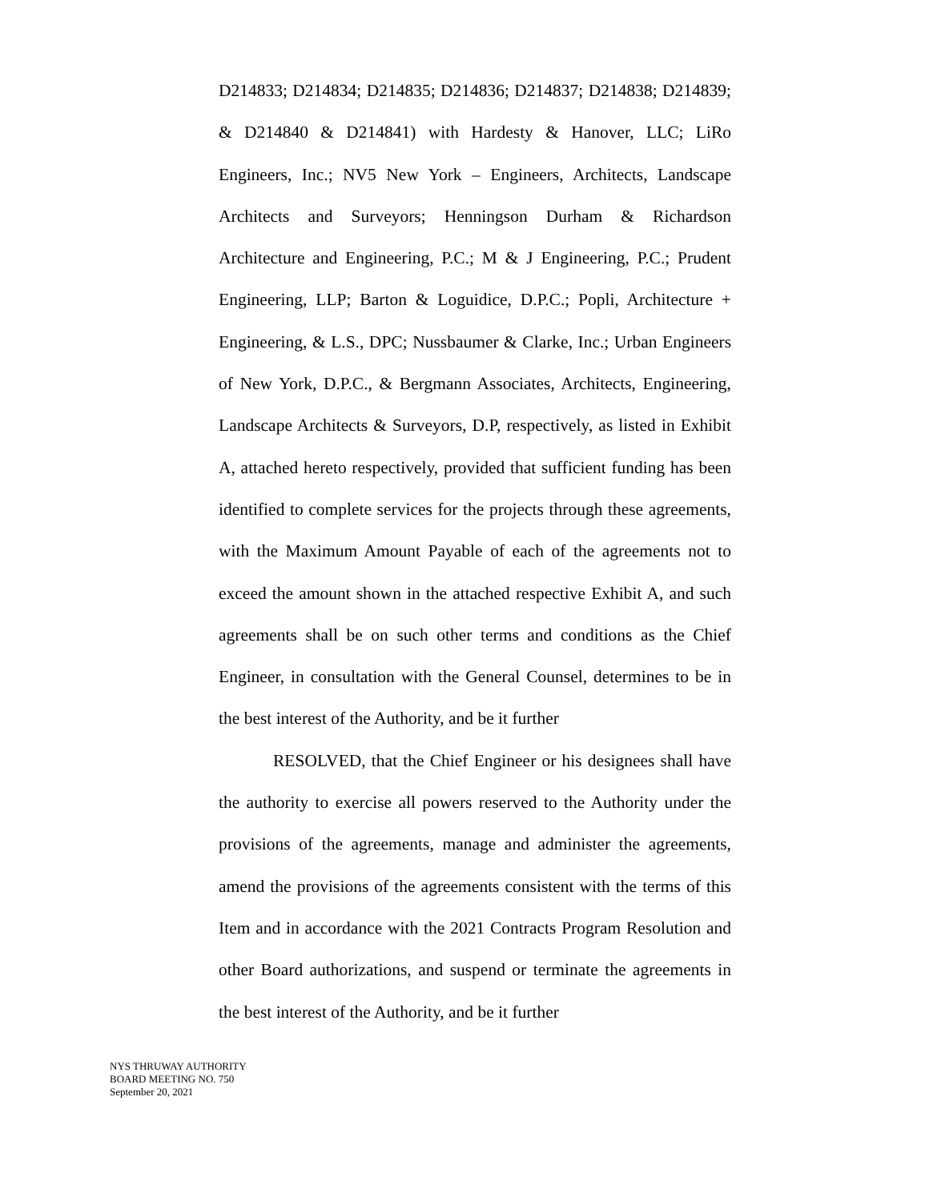D214833; D214834; D214835; D214836; D214837; D214838; D214839; & D214840 & D214841) with Hardesty & Hanover, LLC; LiRo Engineers, Inc.; NV5 New York – Engineers, Architects, Landscape Architects and Surveyors; Henningson Durham & Richardson Architecture and Engineering, P.C.; M & J Engineering, P.C.; Prudent Engineering, LLP; Barton & Loguidice, D.P.C.; Popli, Architecture + Engineering, & L.S., DPC; Nussbaumer & Clarke, Inc.; Urban Engineers of New York, D.P.C., & Bergmann Associates, Architects, Engineering, Landscape Architects & Surveyors, D.P, respectively, as listed in Exhibit A, attached hereto respectively, provided that sufficient funding has been identified to complete services for the projects through these agreements, with the Maximum Amount Payable of each of the agreements not to exceed the amount shown in the attached respective Exhibit A, and such agreements shall be on such other terms and conditions as the Chief Engineer, in consultation with the General Counsel, determines to be in the best interest of the Authority, and be it further
RESOLVED, that the Chief Engineer or his designees shall have the authority to exercise all powers reserved to the Authority under the provisions of the agreements, manage and administer the agreements, amend the provisions of the agreements consistent with the terms of this Item and in accordance with the 2021 Contracts Program Resolution and other Board authorizations, and suspend or terminate the agreements in the best interest of the Authority, and be it further
NYS THRUWAY AUTHORITY
BOARD MEETING NO. 750
September 20, 2021